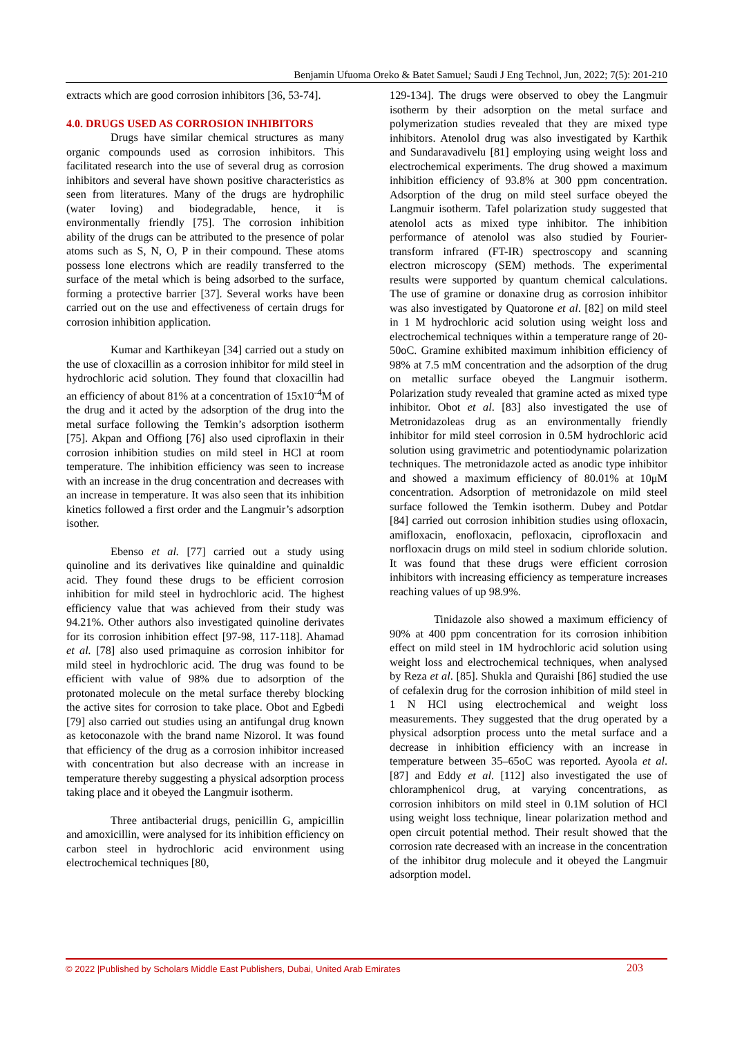Benjamin Ufuoma Oreko & Batet Samuel; Saudi J Eng Technol, Jun, 2022; 7(5): 201-210
extracts which are good corrosion inhibitors [36, 53-74].
4.0. DRUGS USED AS CORROSION INHIBITORS
Drugs have similar chemical structures as many organic compounds used as corrosion inhibitors. This facilitated research into the use of several drug as corrosion inhibitors and several have shown positive characteristics as seen from literatures. Many of the drugs are hydrophilic (water loving) and biodegradable, hence, it is environmentally friendly [75]. The corrosion inhibition ability of the drugs can be attributed to the presence of polar atoms such as S, N, O, P in their compound. These atoms possess lone electrons which are readily transferred to the surface of the metal which is being adsorbed to the surface, forming a protective barrier [37]. Several works have been carried out on the use and effectiveness of certain drugs for corrosion inhibition application.
Kumar and Karthikeyan [34] carried out a study on the use of cloxacillin as a corrosion inhibitor for mild steel in hydrochloric acid solution. They found that cloxacillin had an efficiency of about 81% at a concentration of 15x10<sup>-4</sup>M of the drug and it acted by the adsorption of the drug into the metal surface following the Temkin’s adsorption isotherm [75]. Akpan and Offiong [76] also used ciproflaxin in their corrosion inhibition studies on mild steel in HCl at room temperature. The inhibition efficiency was seen to increase with an increase in the drug concentration and decreases with an increase in temperature. It was also seen that its inhibition kinetics followed a first order and the Langmuir’s adsorption isother.
Ebenso et al. [77] carried out a study using quinoline and its derivatives like quinaldine and quinaldic acid. They found these drugs to be efficient corrosion inhibition for mild steel in hydrochloric acid. The highest efficiency value that was achieved from their study was 94.21%. Other authors also investigated quinoline derivates for its corrosion inhibition effect [97-98, 117-118]. Ahamad et al. [78] also used primaquine as corrosion inhibitor for mild steel in hydrochloric acid. The drug was found to be efficient with value of 98% due to adsorption of the protonated molecule on the metal surface thereby blocking the active sites for corrosion to take place. Obot and Egbedi [79] also carried out studies using an antifungal drug known as ketoconazole with the brand name Nizorol. It was found that efficiency of the drug as a corrosion inhibitor increased with concentration but also decrease with an increase in temperature thereby suggesting a physical adsorption process taking place and it obeyed the Langmuir isotherm.
Three antibacterial drugs, penicillin G, ampicillin and amoxicillin, were analysed for its inhibition efficiency on carbon steel in hydrochloric acid environment using electrochemical techniques [80,
129-134]. The drugs were observed to obey the Langmuir isotherm by their adsorption on the metal surface and polymerization studies revealed that they are mixed type inhibitors. Atenolol drug was also investigated by Karthik and Sundaravadivelu [81] employing using weight loss and electrochemical experiments. The drug showed a maximum inhibition efficiency of 93.8% at 300 ppm concentration. Adsorption of the drug on mild steel surface obeyed the Langmuir isotherm. Tafel polarization study suggested that atenolol acts as mixed type inhibitor. The inhibition performance of atenolol was also studied by Fourier-transform infrared (FT-IR) spectroscopy and scanning electron microscopy (SEM) methods. The experimental results were supported by quantum chemical calculations. The use of gramine or donaxine drug as corrosion inhibitor was also investigated by Quatorone et al. [82] on mild steel in 1 M hydrochloric acid solution using weight loss and electrochemical techniques within a temperature range of 20-50oC. Gramine exhibited maximum inhibition efficiency of 98% at 7.5 mM concentration and the adsorption of the drug on metallic surface obeyed the Langmuir isotherm. Polarization study revealed that gramine acted as mixed type inhibitor. Obot et al. [83] also investigated the use of Metronidazoleas drug as an environmentally friendly inhibitor for mild steel corrosion in 0.5M hydrochloric acid solution using gravimetric and potentiodynamic polarization techniques. The metronidazole acted as anodic type inhibitor and showed a maximum efficiency of 80.01% at 10μM concentration. Adsorption of metronidazole on mild steel surface followed the Temkin isotherm. Dubey and Potdar [84] carried out corrosion inhibition studies using ofloxacin, amifloxacin, enofloxacin, pefloxacin, ciprofloxacin and norfloxacin drugs on mild steel in sodium chloride solution. It was found that these drugs were efficient corrosion inhibitors with increasing efficiency as temperature increases reaching values of up 98.9%.
Tinidazole also showed a maximum efficiency of 90% at 400 ppm concentration for its corrosion inhibition effect on mild steel in 1M hydrochloric acid solution using weight loss and electrochemical techniques, when analysed by Reza et al. [85]. Shukla and Quraishi [86] studied the use of cefalexin drug for the corrosion inhibition of mild steel in 1 N HCl using electrochemical and weight loss measurements. They suggested that the drug operated by a physical adsorption process unto the metal surface and a decrease in inhibition efficiency with an increase in temperature between 35–65oC was reported. Ayoola et al. [87] and Eddy et al. [112] also investigated the use of chloramphenicol drug, at varying concentrations, as corrosion inhibitors on mild steel in 0.1M solution of HCl using weight loss technique, linear polarization method and open circuit potential method. Their result showed that the corrosion rate decreased with an increase in the concentration of the inhibitor drug molecule and it obeyed the Langmuir adsorption model.
© 2022 |Published by Scholars Middle East Publishers, Dubai, United Arab Emirates 203